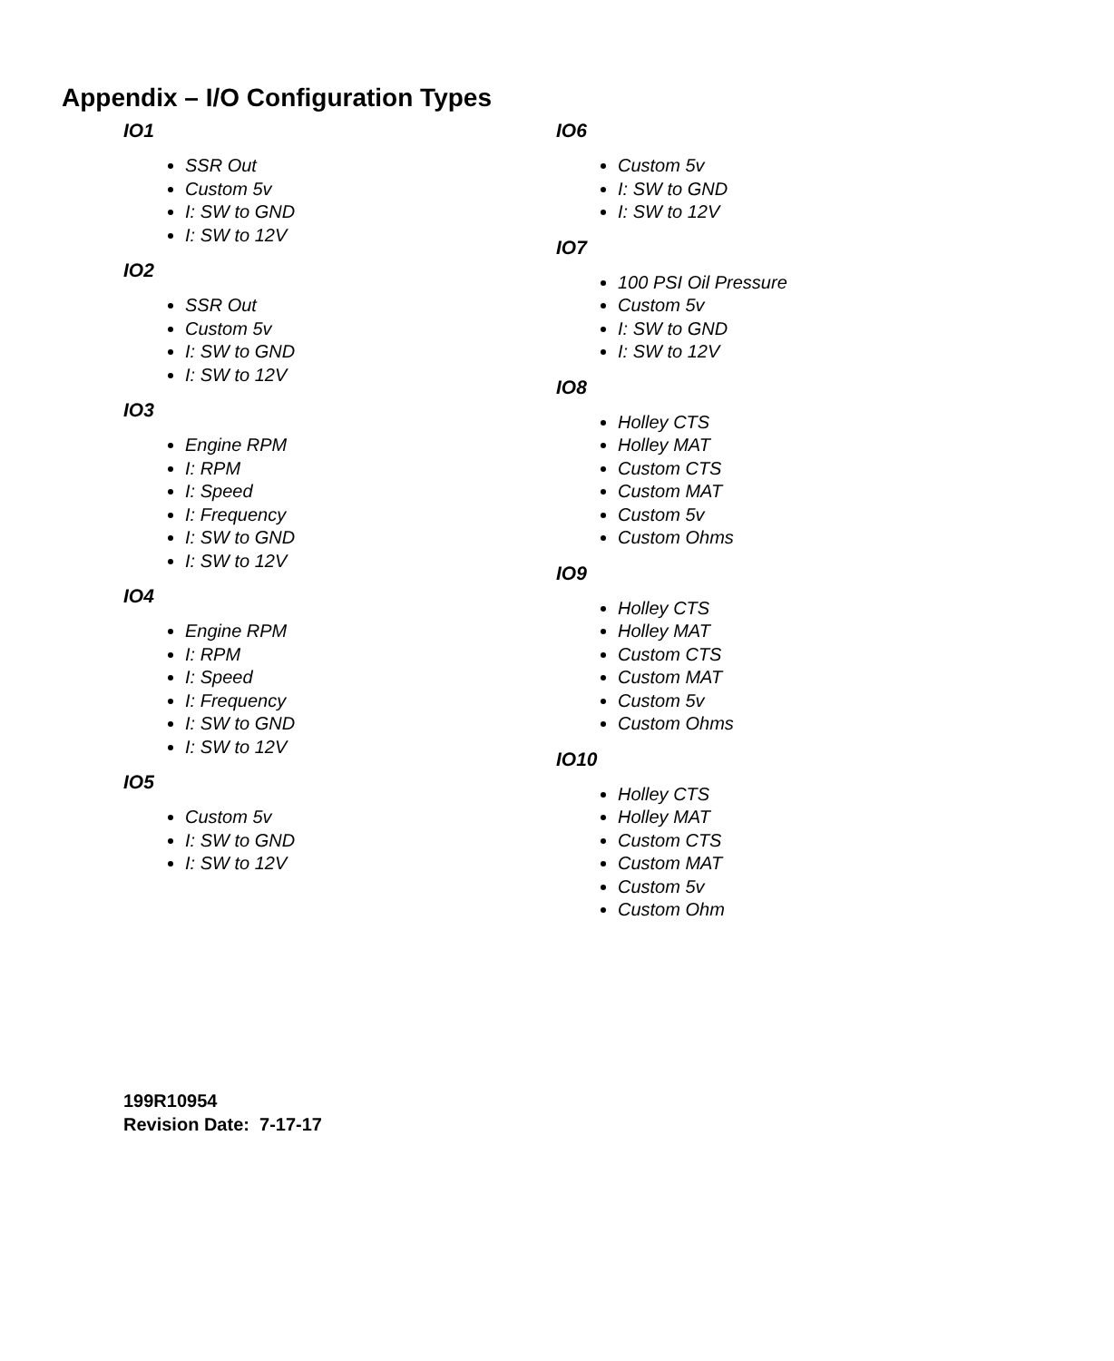Appendix – I/O Configuration Types
IO1
SSR Out
Custom 5v
I: SW to GND
I: SW to 12V
IO2
SSR Out
Custom 5v
I: SW to GND
I: SW to 12V
IO3
Engine RPM
I: RPM
I: Speed
I: Frequency
I: SW to GND
I: SW to 12V
IO4
Engine RPM
I: RPM
I: Speed
I: Frequency
I: SW to GND
I: SW to 12V
IO5
Custom 5v
I: SW to GND
I: SW to 12V
IO6
Custom 5v
I: SW to GND
I: SW to 12V
IO7
100 PSI Oil Pressure
Custom 5v
I: SW to GND
I: SW to 12V
IO8
Holley CTS
Holley MAT
Custom CTS
Custom MAT
Custom 5v
Custom Ohms
IO9
Holley CTS
Holley MAT
Custom CTS
Custom MAT
Custom 5v
Custom Ohms
IO10
Holley CTS
Holley MAT
Custom CTS
Custom MAT
Custom 5v
Custom Ohm
199R10954
Revision Date: 7-17-17